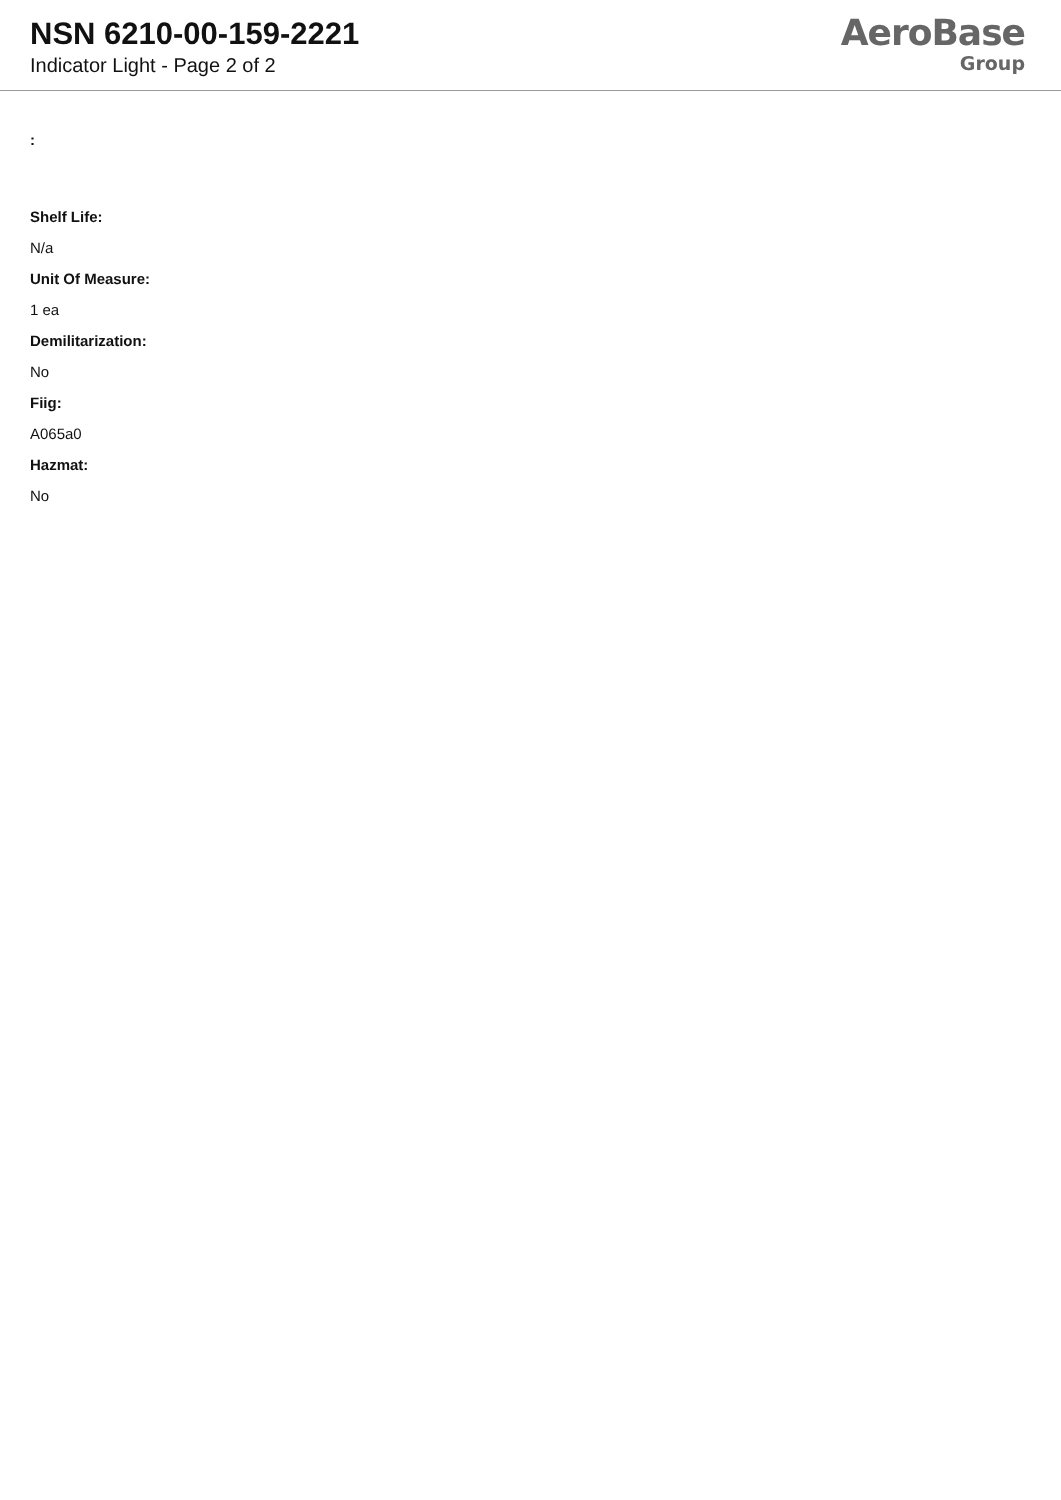NSN 6210-00-159-2221
Indicator Light - Page 2 of 2
AeroBase
Group
:
Shelf Life:
N/a
Unit Of Measure:
1 ea
Demilitarization:
No
Fiig:
A065a0
Hazmat:
No